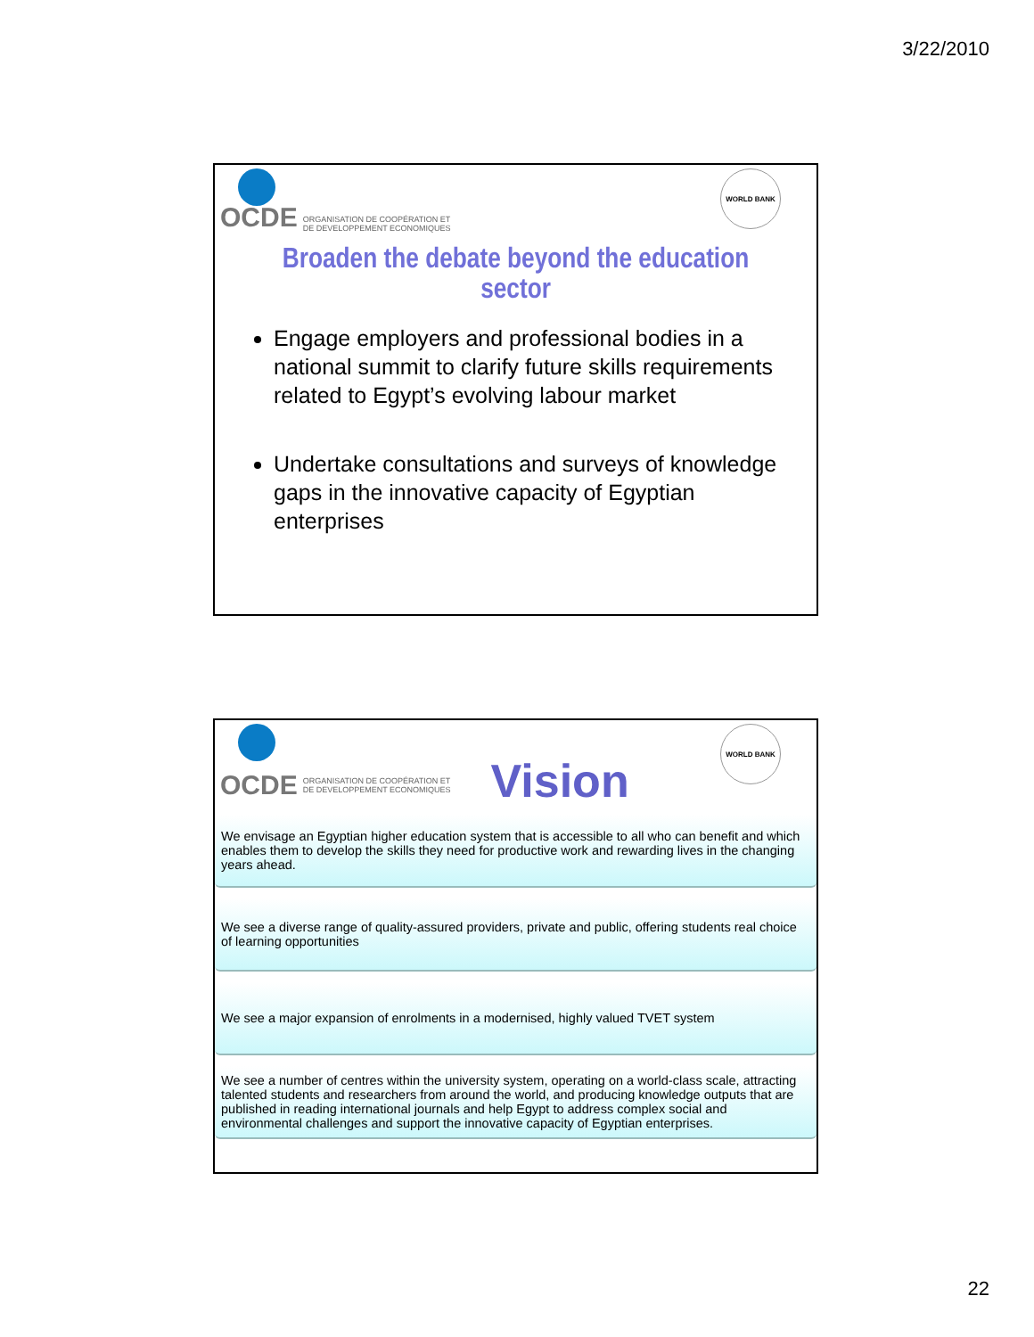3/22/2010
OCDE ORGANISATION DE COOPÉRATION ET
DE DEVELOPPEMENT ECONOMIQUES
WORLD BANK
Broaden the debate beyond the education sector
Engage employers and professional bodies in a national summit to clarify future skills requirements related to Egypt’s evolving labour market
Undertake consultations and surveys of knowledge gaps in the innovative capacity of Egyptian enterprises
OCDE ORGANISATION DE COOPÉRATION ET
DE DEVELOPPEMENT ECONOMIQUES Vision
WORLD BANK
We envisage an Egyptian higher education system that is accessible to all who can benefit and which enables them to develop the skills they need for productive work and rewarding lives in the changing years ahead.
We see a diverse range of quality-assured providers, private and public, offering students real choice of learning opportunities
We see a major expansion of enrolments in a modernised, highly valued TVET system
We see a number of centres within the university system, operating on a world-class scale, attracting talented students and researchers from around the world, and producing knowledge outputs that are published in reading international journals and help Egypt to address complex social and environmental challenges and support the innovative capacity of Egyptian enterprises.
22